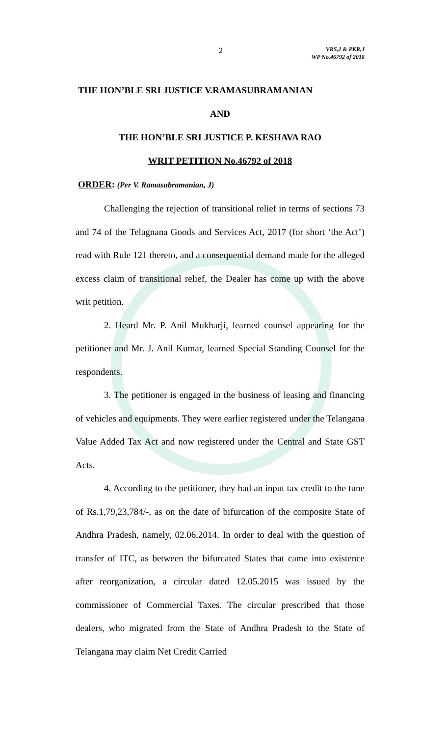2
VRS,J & PKR,J
WP No.46792 of 2018
THE HON’BLE SRI JUSTICE V.RAMASUBRAMANIAN
AND
THE HON’BLE SRI JUSTICE P. KESHAVA RAO
WRIT PETITION No.46792 of 2018
ORDER: (Per V. Ramasubramanian, J)
Challenging the rejection of transitional relief in terms of sections 73 and 74 of the Telagnana Goods and Services Act, 2017 (for short ‘the Act’) read with Rule 121 thereto, and a consequential demand made for the alleged excess claim of transitional relief, the Dealer has come up with the above writ petition.
2. Heard Mr. P. Anil Mukharji, learned counsel appearing for the petitioner and Mr. J. Anil Kumar, learned Special Standing Counsel for the respondents.
3. The petitioner is engaged in the business of leasing and financing of vehicles and equipments. They were earlier registered under the Telangana Value Added Tax Act and now registered under the Central and State GST Acts.
4. According to the petitioner, they had an input tax credit to the tune of Rs.1,79,23,784/-, as on the date of bifurcation of the composite State of Andhra Pradesh, namely, 02.06.2014. In order to deal with the question of transfer of ITC, as between the bifurcated States that came into existence after reorganization, a circular dated 12.05.2015 was issued by the commissioner of Commercial Taxes. The circular prescribed that those dealers, who migrated from the State of Andhra Pradesh to the State of Telangana may claim Net Credit Carried